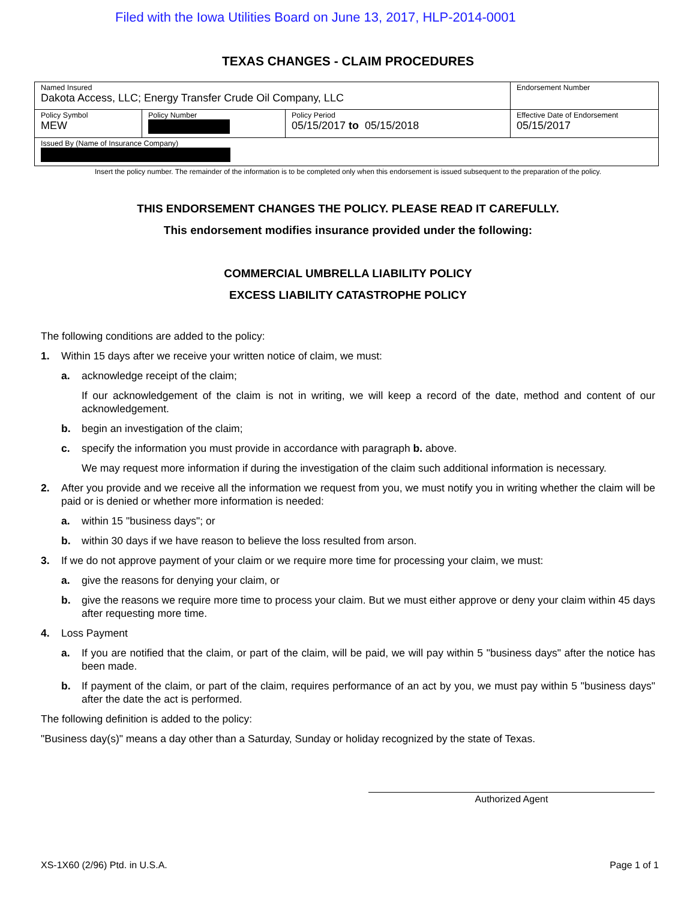Filed with the Iowa Utilities Board on June 13, 2017, HLP-2014-0001
TEXAS CHANGES - CLAIM PROCEDURES
| Named Insured Dakota Access, LLC; Energy Transfer Crude Oil Company, LLC | | | Endorsement Number |
| Policy Symbol MEW | Policy Number | Policy Period 05/15/2017 to 05/15/2018 | Effective Date of Endorsement 05/15/2017 |
| Issued By (Name of Insurance Company) | | | |
Insert the policy number. The remainder of the information is to be completed only when this endorsement is issued subsequent to the preparation of the policy.
THIS ENDORSEMENT CHANGES THE POLICY. PLEASE READ IT CAREFULLY.
This endorsement modifies insurance provided under the following:
COMMERCIAL UMBRELLA LIABILITY POLICY
EXCESS LIABILITY CATASTROPHE POLICY
The following conditions are added to the policy:
1. Within 15 days after we receive your written notice of claim, we must:
a. acknowledge receipt of the claim;
If our acknowledgement of the claim is not in writing, we will keep a record of the date, method and content of our acknowledgement.
b. begin an investigation of the claim;
c. specify the information you must provide in accordance with paragraph b. above.
We may request more information if during the investigation of the claim such additional information is necessary.
2. After you provide and we receive all the information we request from you, we must notify you in writing whether the claim will be paid or is denied or whether more information is needed:
a. within 15 "business days"; or
b. within 30 days if we have reason to believe the loss resulted from arson.
3. If we do not approve payment of your claim or we require more time for processing your claim, we must:
a. give the reasons for denying your claim, or
b. give the reasons we require more time to process your claim. But we must either approve or deny your claim within 45 days after requesting more time.
4. Loss Payment
a. If you are notified that the claim, or part of the claim, will be paid, we will pay within 5 "business days" after the notice has been made.
b. If payment of the claim, or part of the claim, requires performance of an act by you, we must pay within 5 "business days" after the date the act is performed.
The following definition is added to the policy:
"Business day(s)" means a day other than a Saturday, Sunday or holiday recognized by the state of Texas.
Authorized Agent
XS-1X60 (2/96) Ptd. in U.S.A. Page 1 of 1